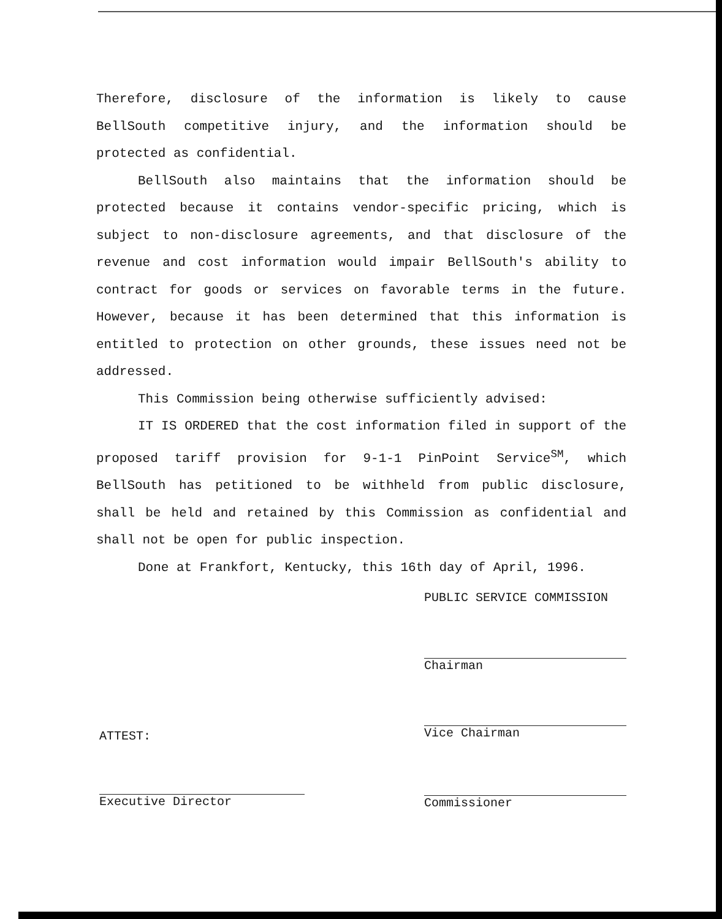Therefore, disclosure of the information is likely to cause BellSouth competitive injury, and the information should be protected as confidential.
BellSouth also maintains that the information should be protected because it contains vendor-specific pricing, which is subject to non-disclosure agreements, and that disclosure of the revenue and cost information would impair BellSouth's ability to contract for goods or services on favorable terms in the future. However, because it has been determined that this information is entitled to protection on other grounds, these issues need not be addressed.
This Commission being otherwise sufficiently advised:
IT IS ORDERED that the cost information filed in support of the proposed tariff provision for 9-1-1 PinPoint Service<sup>SM</sup>, which BellSouth has petitioned to be withheld from public disclosure, shall be held and retained by this Commission as confidential and shall not be open for public inspection.
Done at Frankfort, Kentucky, this 16th day of April, 1996.
PUBLIC SERVICE COMMISSION
Chairman
Vice Chairman
Commissioner
ATTEST:
Executive Director